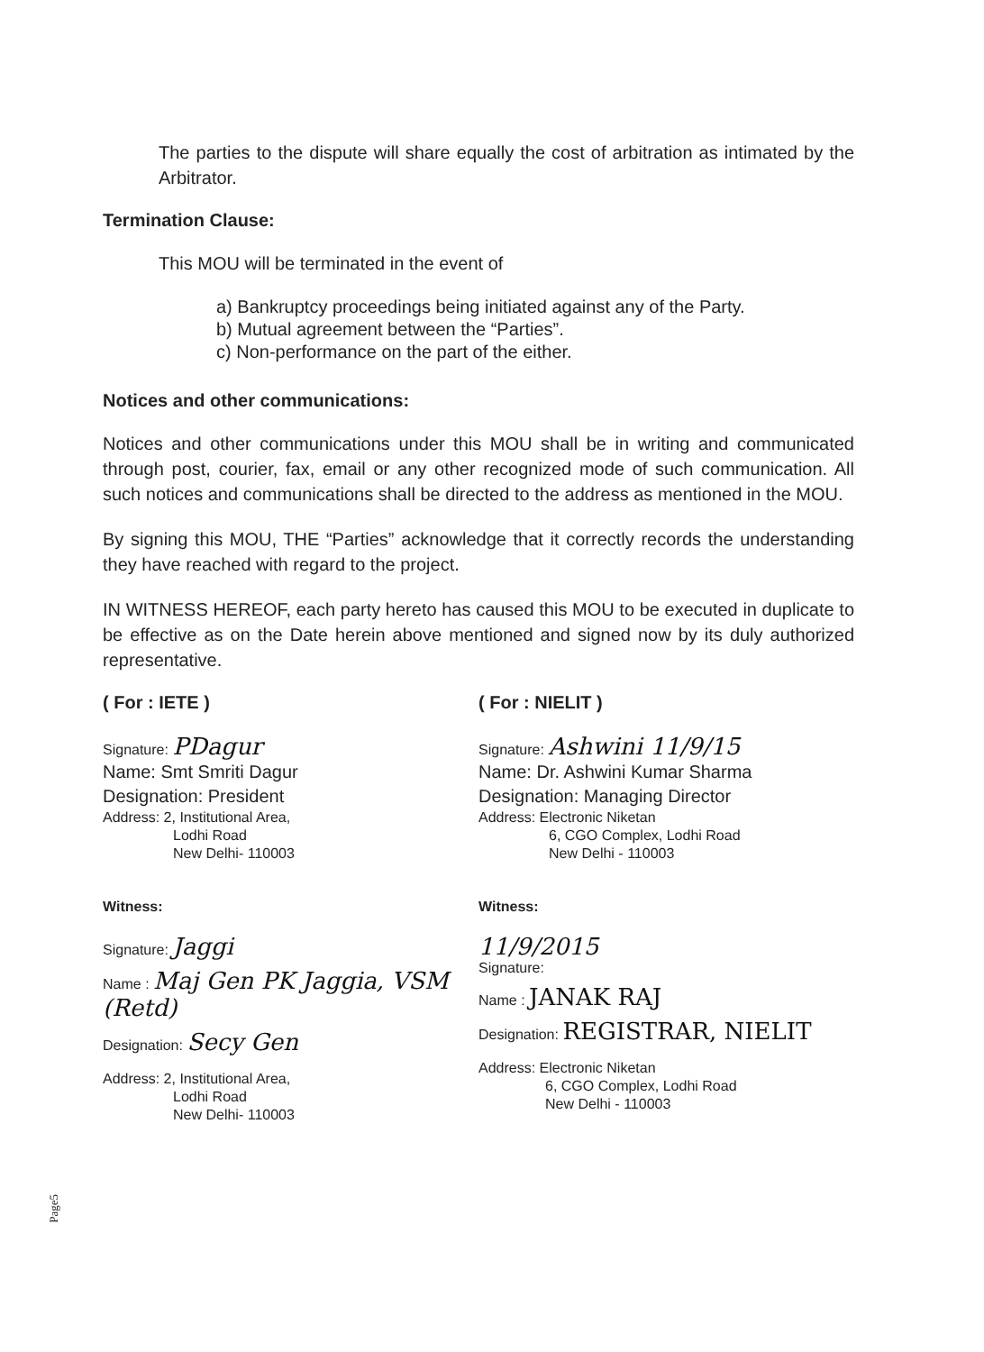The parties to the dispute will share equally the cost of arbitration as intimated by the Arbitrator.
Termination Clause:
This MOU will be terminated in the event of
a) Bankruptcy proceedings being initiated against any of the Party.
b) Mutual agreement between the “Parties”.
c) Non-performance on the part of the either.
Notices and other communications:
Notices and other communications under this MOU shall be in writing and communicated through post, courier, fax, email or any other recognized mode of such communication. All such notices and communications shall be directed to the address as mentioned in the MOU.
By signing this MOU, THE “Parties” acknowledge that it correctly records the understanding they have reached with regard to the project.
IN WITNESS HEREOF, each party hereto has caused this MOU to be executed in duplicate to be effective as on the Date herein above mentioned and signed now by its duly authorized representative.
( For : IETE )
Signature: PDagur
Name: Smt Smriti Dagur
Designation: President
Address: 2, Institutional Area,
Lodhi Road
New Delhi- 110003
Witness:
Signature: Jaggi
Name : Maj Gen PK Jaggia, VSM (Retd)
Designation: Secy Gen
Address: 2, Institutional Area,
Lodhi Road
New Delhi- 110003
( For : NIELIT )
Signature: Ashwini 11/9/15
Name: Dr. Ashwini Kumar Sharma
Designation: Managing Director
Address: Electronic Niketan
6, CGO Complex, Lodhi Road
New Delhi - 110003
Witness:
11/9/2015
Signature:
Name : JANAK RAJ
Designation: REGISTRAR, NIELIT
Address: Electronic Niketan
6, CGO Complex, Lodhi Road
New Delhi - 110003
Page5